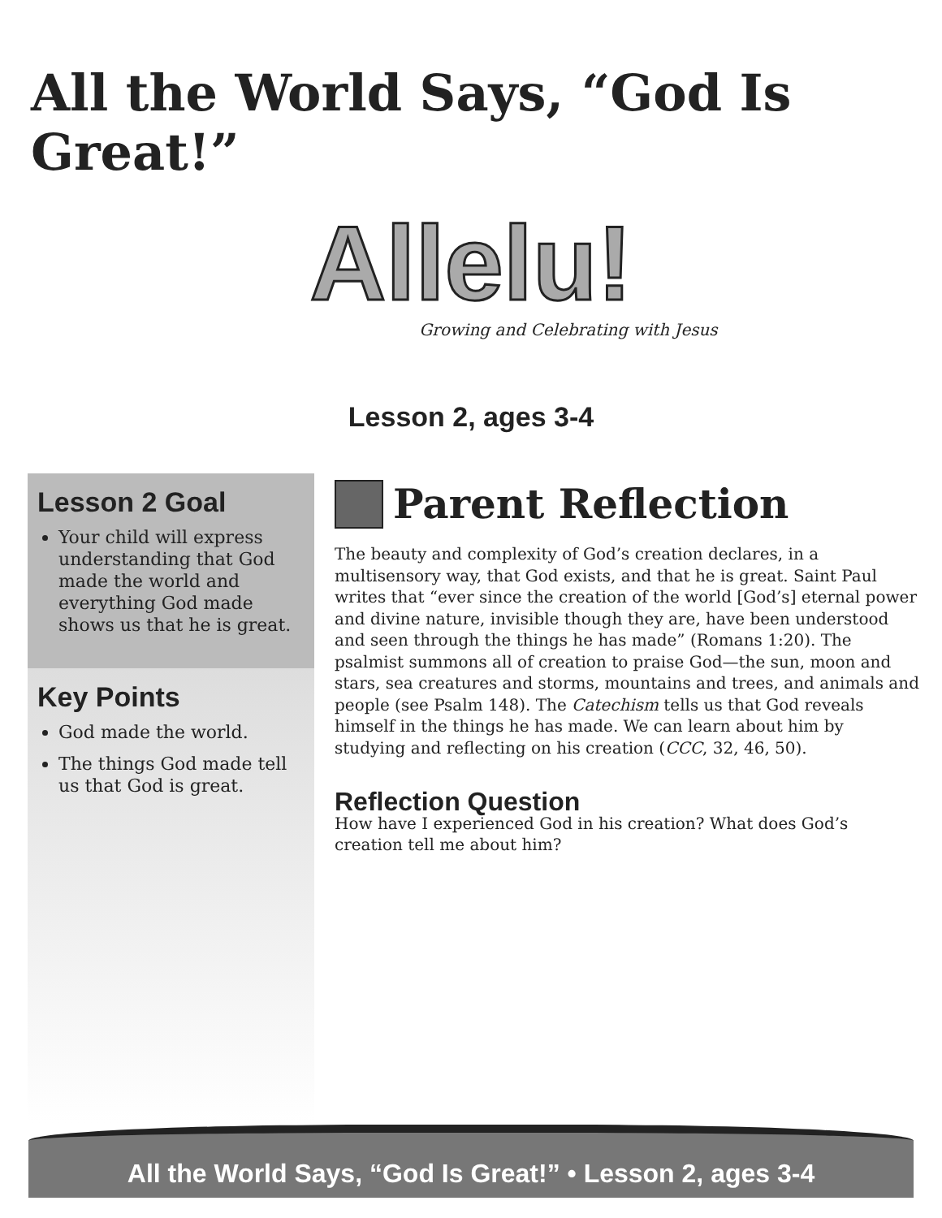All the World Says, “God Is Great!”
Allelu!
Growing and Celebrating with Jesus
Lesson 2, ages 3-4
Lesson 2 Goal
Your child will express understanding that God made the world and everything God made shows us that he is great.
Key Points
God made the world.
The things God made tell us that God is great.
Parent Reflection
The beauty and complexity of God’s creation declares, in a multisensory way, that God exists, and that he is great. Saint Paul writes that “ever since the creation of the world [God’s] eternal power and divine nature, invisible though they are, have been understood and seen through the things he has made” (Romans 1:20). The psalmist summons all of creation to praise God—the sun, moon and stars, sea creatures and storms, mountains and trees, and animals and people (see Psalm 148). The Catechism tells us that God reveals himself in the things he has made. We can learn about him by studying and reflecting on his creation (CCC, 32, 46, 50).
Reflection Question
How have I experienced God in his creation? What does God’s creation tell me about him?
All the World Says, “God Is Great!” • Lesson 2, ages 3-4